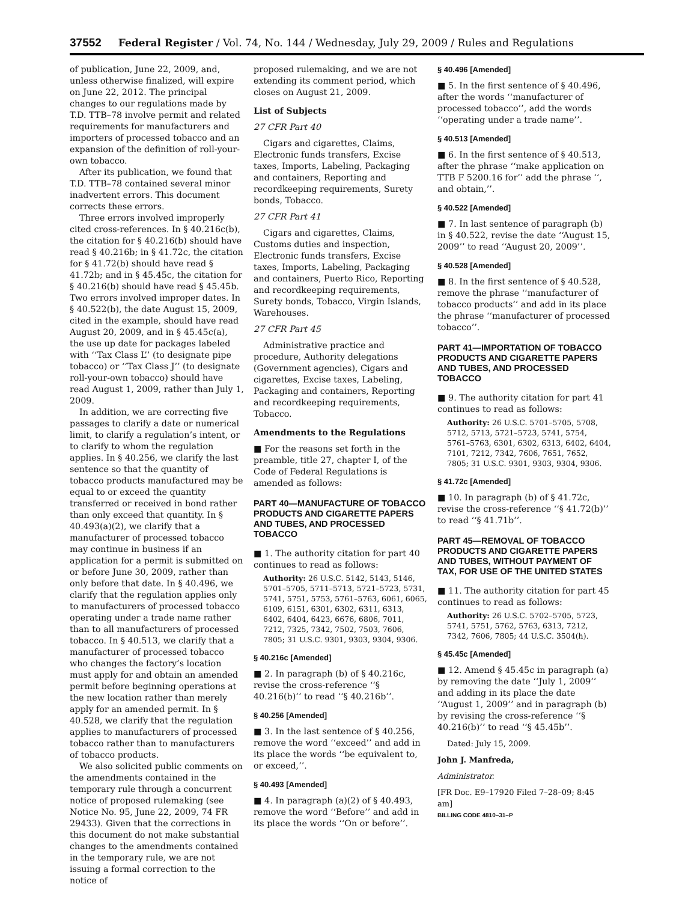37552 Federal Register / Vol. 74, No. 144 / Wednesday, July 29, 2009 / Rules and Regulations
of publication, June 22, 2009, and, unless otherwise finalized, will expire on June 22, 2012. The principal changes to our regulations made by T.D. TTB–78 involve permit and related requirements for manufacturers and importers of processed tobacco and an expansion of the definition of roll-your-own tobacco.
After its publication, we found that T.D. TTB–78 contained several minor inadvertent errors. This document corrects these errors.
Three errors involved improperly cited cross-references. In § 40.216c(b), the citation for § 40.216(b) should have read § 40.216b; in § 41.72c, the citation for § 41.72(b) should have read § 41.72b; and in § 45.45c, the citation for § 40.216(b) should have read § 45.45b. Two errors involved improper dates. In § 40.522(b), the date August 15, 2009, cited in the example, should have read August 20, 2009, and in § 45.45c(a), the use up date for packages labeled with ‘‘Tax Class L’’ (to designate pipe tobacco) or ‘‘Tax Class J’’ (to designate roll-your-own tobacco) should have read August 1, 2009, rather than July 1, 2009.
In addition, we are correcting five passages to clarify a date or numerical limit, to clarify a regulation’s intent, or to clarify to whom the regulation applies. In § 40.256, we clarify the last sentence so that the quantity of tobacco products manufactured may be equal to or exceed the quantity transferred or received in bond rather than only exceed that quantity. In § 40.493(a)(2), we clarify that a manufacturer of processed tobacco may continue in business if an application for a permit is submitted on or before June 30, 2009, rather than only before that date. In § 40.496, we clarify that the regulation applies only to manufacturers of processed tobacco operating under a trade name rather than to all manufacturers of processed tobacco. In § 40.513, we clarify that a manufacturer of processed tobacco who changes the factory’s location must apply for and obtain an amended permit before beginning operations at the new location rather than merely apply for an amended permit. In § 40.528, we clarify that the regulation applies to manufacturers of processed tobacco rather than to manufacturers of tobacco products.
We also solicited public comments on the amendments contained in the temporary rule through a concurrent notice of proposed rulemaking (see Notice No. 95, June 22, 2009, 74 FR 29433). Given that the corrections in this document do not make substantial changes to the amendments contained in the temporary rule, we are not issuing a formal correction to the notice of
proposed rulemaking, and we are not extending its comment period, which closes on August 21, 2009.
List of Subjects
27 CFR Part 40
Cigars and cigarettes, Claims, Electronic funds transfers, Excise taxes, Imports, Labeling, Packaging and containers, Reporting and recordkeeping requirements, Surety bonds, Tobacco.
27 CFR Part 41
Cigars and cigarettes, Claims, Customs duties and inspection, Electronic funds transfers, Excise taxes, Imports, Labeling, Packaging and containers, Puerto Rico, Reporting and recordkeeping requirements, Surety bonds, Tobacco, Virgin Islands, Warehouses.
27 CFR Part 45
Administrative practice and procedure, Authority delegations (Government agencies), Cigars and cigarettes, Excise taxes, Labeling, Packaging and containers, Reporting and recordkeeping requirements, Tobacco.
Amendments to the Regulations
■ For the reasons set forth in the preamble, title 27, chapter I, of the Code of Federal Regulations is amended as follows:
PART 40—MANUFACTURE OF TOBACCO PRODUCTS AND CIGARETTE PAPERS AND TUBES, AND PROCESSED TOBACCO
■ 1. The authority citation for part 40 continues to read as follows:
Authority: 26 U.S.C. 5142, 5143, 5146, 5701–5705, 5711–5713, 5721–5723, 5731, 5741, 5751, 5753, 5761–5763, 6061, 6065, 6109, 6151, 6301, 6302, 6311, 6313, 6402, 6404, 6423, 6676, 6806, 7011, 7212, 7325, 7342, 7502, 7503, 7606, 7805; 31 U.S.C. 9301, 9303, 9304, 9306.
§ 40.216c [Amended]
■ 2. In paragraph (b) of § 40.216c, revise the cross-reference ‘‘§ 40.216(b)’’ to read ‘‘§ 40.216b’’.
§ 40.256 [Amended]
■ 3. In the last sentence of § 40.256, remove the word ‘‘exceed’’ and add in its place the words ‘‘be equivalent to, or exceed,’’.
§ 40.493 [Amended]
■ 4. In paragraph (a)(2) of § 40.493, remove the word ‘‘Before’’ and add in its place the words ‘‘On or before’’.
§ 40.496 [Amended]
■ 5. In the first sentence of § 40.496, after the words ‘‘manufacturer of processed tobacco’’, add the words ‘‘operating under a trade name’’.
§ 40.513 [Amended]
■ 6. In the first sentence of § 40.513, after the phrase ‘‘make application on TTB F 5200.16 for’’ add the phrase ‘‘, and obtain,’’.
§ 40.522 [Amended]
■ 7. In last sentence of paragraph (b) in § 40.522, revise the date ‘‘August 15, 2009’’ to read ‘‘August 20, 2009’’.
§ 40.528 [Amended]
■ 8. In the first sentence of § 40.528, remove the phrase ‘‘manufacturer of tobacco products’’ and add in its place the phrase ‘‘manufacturer of processed tobacco’’.
PART 41—IMPORTATION OF TOBACCO PRODUCTS AND CIGARETTE PAPERS AND TUBES, AND PROCESSED TOBACCO
■ 9. The authority citation for part 41 continues to read as follows:
Authority: 26 U.S.C. 5701–5705, 5708, 5712, 5713, 5721–5723, 5741, 5754, 5761–5763, 6301, 6302, 6313, 6402, 6404, 7101, 7212, 7342, 7606, 7651, 7652, 7805; 31 U.S.C. 9301, 9303, 9304, 9306.
§ 41.72c [Amended]
■ 10. In paragraph (b) of § 41.72c, revise the cross-reference ‘‘§ 41.72(b)’’ to read ‘‘§ 41.71b’’.
PART 45—REMOVAL OF TOBACCO PRODUCTS AND CIGARETTE PAPERS AND TUBES, WITHOUT PAYMENT OF TAX, FOR USE OF THE UNITED STATES
■ 11. The authority citation for part 45 continues to read as follows:
Authority: 26 U.S.C. 5702–5705, 5723, 5741, 5751, 5762, 5763, 6313, 7212, 7342, 7606, 7805; 44 U.S.C. 3504(h).
§ 45.45c [Amended]
■ 12. Amend § 45.45c in paragraph (a) by removing the date ‘‘July 1, 2009’’ and adding in its place the date ‘‘August 1, 2009’’ and in paragraph (b) by revising the cross-reference ‘‘§ 40.216(b)’’ to read ‘‘§ 45.45b’’.
Dated: July 15, 2009.
John J. Manfreda,
Administrator.
[FR Doc. E9–17920 Filed 7–28–09; 8:45 am]
BILLING CODE 4810–31–P